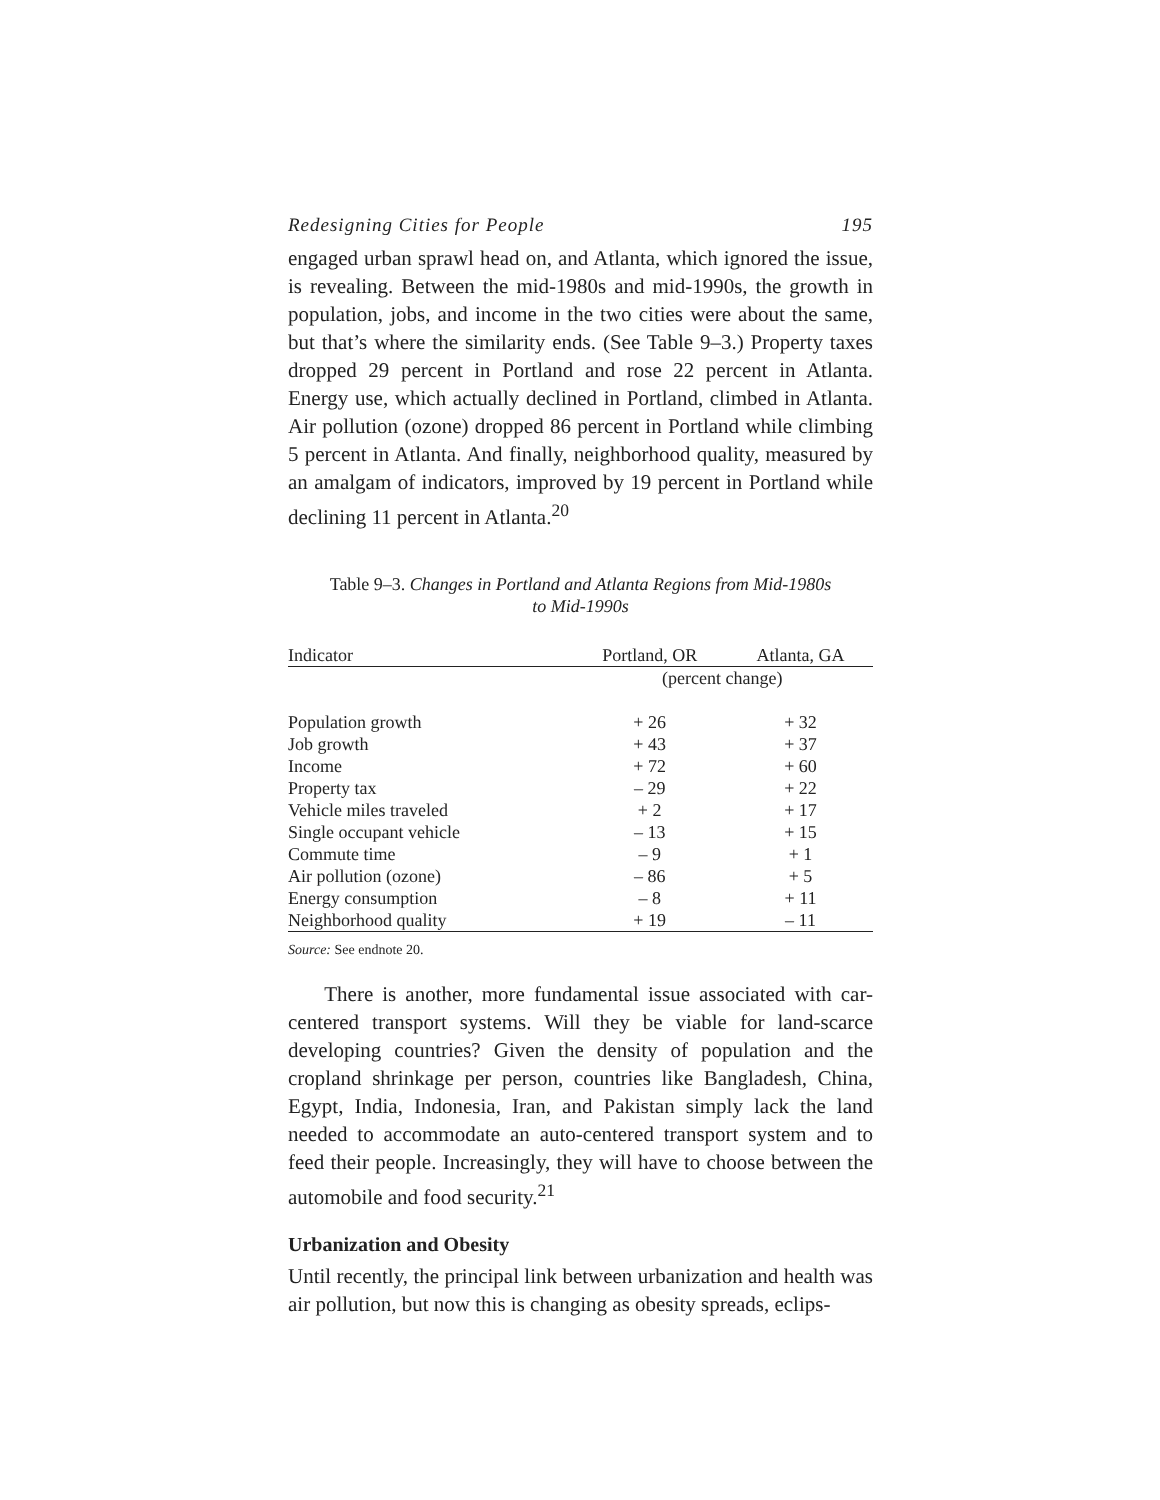Redesigning Cities for People 195
engaged urban sprawl head on, and Atlanta, which ignored the issue, is revealing. Between the mid-1980s and mid-1990s, the growth in population, jobs, and income in the two cities were about the same, but that’s where the similarity ends. (See Table 9–3.) Property taxes dropped 29 percent in Portland and rose 22 percent in Atlanta. Energy use, which actually declined in Portland, climbed in Atlanta. Air pollution (ozone) dropped 86 percent in Portland while climbing 5 percent in Atlanta. And finally, neighborhood quality, measured by an amalgam of indicators, improved by 19 percent in Portland while declining 11 percent in Atlanta.<sup>20</sup>
Table 9–3. Changes in Portland and Atlanta Regions from Mid-1980s
to Mid-1990s
| Indicator | Portland, OR | Atlanta, GA |
| --- | --- | --- |
| | (percent change) | |
| Population growth | + 26 | + 32 |
| Job growth | + 43 | + 37 |
| Income | + 72 | + 60 |
| Property tax | – 29 | + 22 |
| Vehicle miles traveled | + 2 | + 17 |
| Single occupant vehicle | – 13 | + 15 |
| Commute time | – 9 | + 1 |
| Air pollution (ozone) | – 86 | + 5 |
| Energy consumption | – 8 | + 11 |
| Neighborhood quality | + 19 | – 11 |
Source: See endnote 20.
There is another, more fundamental issue associated with car-centered transport systems. Will they be viable for land-scarce developing countries? Given the density of population and the cropland shrinkage per person, countries like Bangladesh, China, Egypt, India, Indonesia, Iran, and Pakistan simply lack the land needed to accommodate an auto-centered transport system and to feed their people. Increasingly, they will have to choose between the automobile and food security.<sup>21</sup>
Urbanization and Obesity
Until recently, the principal link between urbanization and health was air pollution, but now this is changing as obesity spreads, eclips-